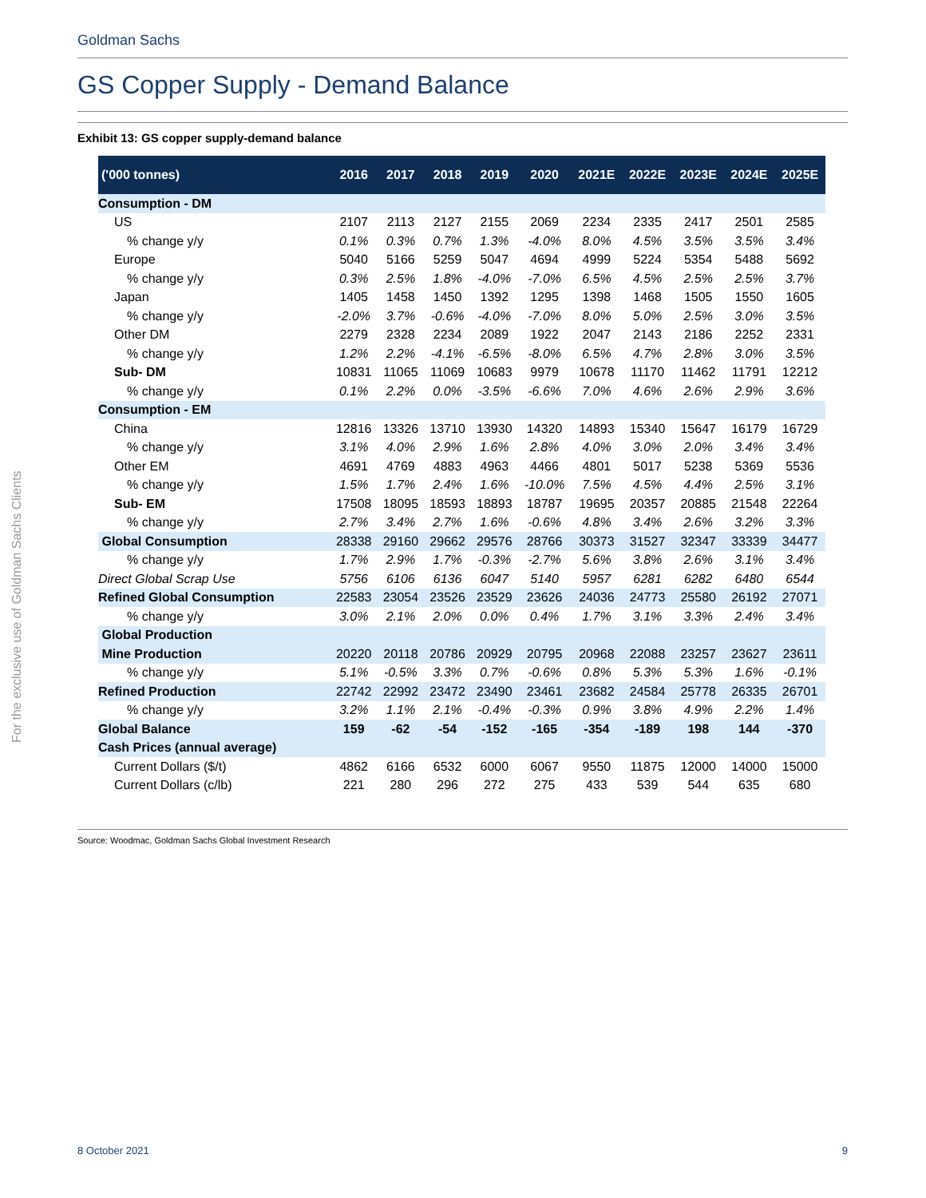Goldman Sachs
GS Copper Supply - Demand Balance
Exhibit 13: GS copper supply-demand balance
| ('000 tonnes) | 2016 | 2017 | 2018 | 2019 | 2020 | 2021E | 2022E | 2023E | 2024E | 2025E |
| --- | --- | --- | --- | --- | --- | --- | --- | --- | --- | --- |
| Consumption - DM | | | | | | | | | | |
| US | 2107 | 2113 | 2127 | 2155 | 2069 | 2234 | 2335 | 2417 | 2501 | 2585 |
| % change y/y | 0.1% | 0.3% | 0.7% | 1.3% | -4.0% | 8.0% | 4.5% | 3.5% | 3.5% | 3.4% |
| Europe | 5040 | 5166 | 5259 | 5047 | 4694 | 4999 | 5224 | 5354 | 5488 | 5692 |
| % change y/y | 0.3% | 2.5% | 1.8% | -4.0% | -7.0% | 6.5% | 4.5% | 2.5% | 2.5% | 3.7% |
| Japan | 1405 | 1458 | 1450 | 1392 | 1295 | 1398 | 1468 | 1505 | 1550 | 1605 |
| % change y/y | -2.0% | 3.7% | -0.6% | -4.0% | -7.0% | 8.0% | 5.0% | 2.5% | 3.0% | 3.5% |
| Other DM | 2279 | 2328 | 2234 | 2089 | 1922 | 2047 | 2143 | 2186 | 2252 | 2331 |
| % change y/y | 1.2% | 2.2% | -4.1% | -6.5% | -8.0% | 6.5% | 4.7% | 2.8% | 3.0% | 3.5% |
| Sub- DM | 10831 | 11065 | 11069 | 10683 | 9979 | 10678 | 11170 | 11462 | 11791 | 12212 |
| % change y/y | 0.1% | 2.2% | 0.0% | -3.5% | -6.6% | 7.0% | 4.6% | 2.6% | 2.9% | 3.6% |
| Consumption - EM | | | | | | | | | | |
| China | 12816 | 13326 | 13710 | 13930 | 14320 | 14893 | 15340 | 15647 | 16179 | 16729 |
| % change y/y | 3.1% | 4.0% | 2.9% | 1.6% | 2.8% | 4.0% | 3.0% | 2.0% | 3.4% | 3.4% |
| Other EM | 4691 | 4769 | 4883 | 4963 | 4466 | 4801 | 5017 | 5238 | 5369 | 5536 |
| % change y/y | 1.5% | 1.7% | 2.4% | 1.6% | -10.0% | 7.5% | 4.5% | 4.4% | 2.5% | 3.1% |
| Sub- EM | 17508 | 18095 | 18593 | 18893 | 18787 | 19695 | 20357 | 20885 | 21548 | 22264 |
| % change y/y | 2.7% | 3.4% | 2.7% | 1.6% | -0.6% | 4.8% | 3.4% | 2.6% | 3.2% | 3.3% |
| Global Consumption | 28338 | 29160 | 29662 | 29576 | 28766 | 30373 | 31527 | 32347 | 33339 | 34477 |
| % change y/y | 1.7% | 2.9% | 1.7% | -0.3% | -2.7% | 5.6% | 3.8% | 2.6% | 3.1% | 3.4% |
| Direct Global Scrap Use | 5756 | 6106 | 6136 | 6047 | 5140 | 5957 | 6281 | 6282 | 6480 | 6544 |
| Refined Global Consumption | 22583 | 23054 | 23526 | 23529 | 23626 | 24036 | 24773 | 25580 | 26192 | 27071 |
| % change y/y | 3.0% | 2.1% | 2.0% | 0.0% | 0.4% | 1.7% | 3.1% | 3.3% | 2.4% | 3.4% |
| Global Production | | | | | | | | | | |
| Mine Production | 20220 | 20118 | 20786 | 20929 | 20795 | 20968 | 22088 | 23257 | 23627 | 23611 |
| % change y/y | 5.1% | -0.5% | 3.3% | 0.7% | -0.6% | 0.8% | 5.3% | 5.3% | 1.6% | -0.1% |
| Refined Production | 22742 | 22992 | 23472 | 23490 | 23461 | 23682 | 24584 | 25778 | 26335 | 26701 |
| % change y/y | 3.2% | 1.1% | 2.1% | -0.4% | -0.3% | 0.9% | 3.8% | 4.9% | 2.2% | 1.4% |
| Global Balance | 159 | -62 | -54 | -152 | -165 | -354 | -189 | 198 | 144 | -370 |
| Cash Prices (annual average) | | | | | | | | | | |
| Current Dollars ($/t) | 4862 | 6166 | 6532 | 6000 | 6067 | 9550 | 11875 | 12000 | 14000 | 15000 |
| Current Dollars (c/lb) | 221 | 280 | 296 | 272 | 275 | 433 | 539 | 544 | 635 | 680 |
Source: Woodmac, Goldman Sachs Global Investment Research
For the exclusive use of Goldman Sachs Clients
8 October 2021 9